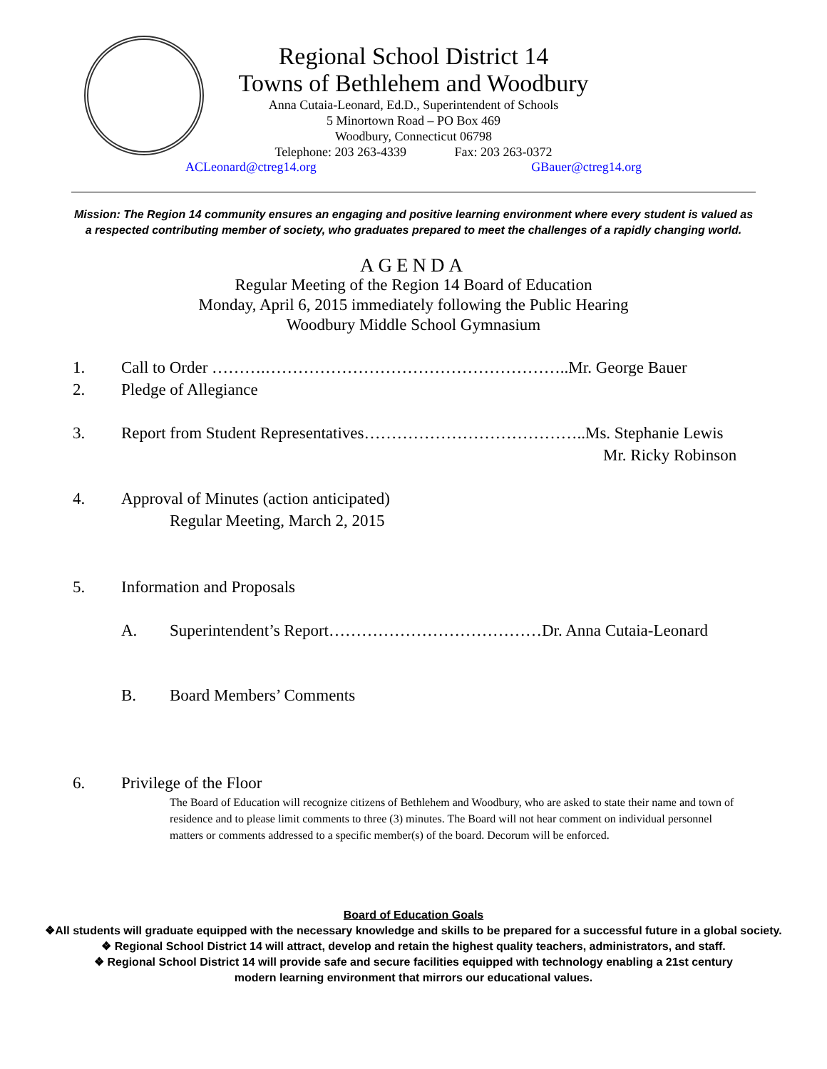Regional School District 14
Towns of Bethlehem and Woodbury
Anna Cutaia-Leonard, Ed.D., Superintendent of Schools
5 Minortown Road – PO Box 469
Woodbury, Connecticut 06798
Telephone: 203 263-4339 Fax: 203 263-0372
ACLeonard@ctreg14.org GBauer@ctreg14.org
Mission: The Region 14 community ensures an engaging and positive learning environment where every student is valued as a respected contributing member of society, who graduates prepared to meet the challenges of a rapidly changing world.
AGENDA
Regular Meeting of the Region 14 Board of Education
Monday, April 6, 2015 immediately following the Public Hearing
Woodbury Middle School Gymnasium
1. Call to Order ……….………………………………………………..Mr. George Bauer
2. Pledge of Allegiance
3. Report from Student Representatives…………………………………..Ms. Stephanie Lewis
Mr. Ricky Robinson
4. Approval of Minutes (action anticipated)
Regular Meeting, March 2, 2015
5. Information and Proposals
A. Superintendent’s Report…………………………………Dr. Anna Cutaia-Leonard
B. Board Members’ Comments
6. Privilege of the Floor
The Board of Education will recognize citizens of Bethlehem and Woodbury, who are asked to state their name and town of residence and to please limit comments to three (3) minutes. The Board will not hear comment on individual personnel matters or comments addressed to a specific member(s) of the board. Decorum will be enforced.
Board of Education Goals
❖All students will graduate equipped with the necessary knowledge and skills to be prepared for a successful future in a global society.
❖ Regional School District 14 will attract, develop and retain the highest quality teachers, administrators, and staff.
❖ Regional School District 14 will provide safe and secure facilities equipped with technology enabling a 21st century
modern learning environment that mirrors our educational values.